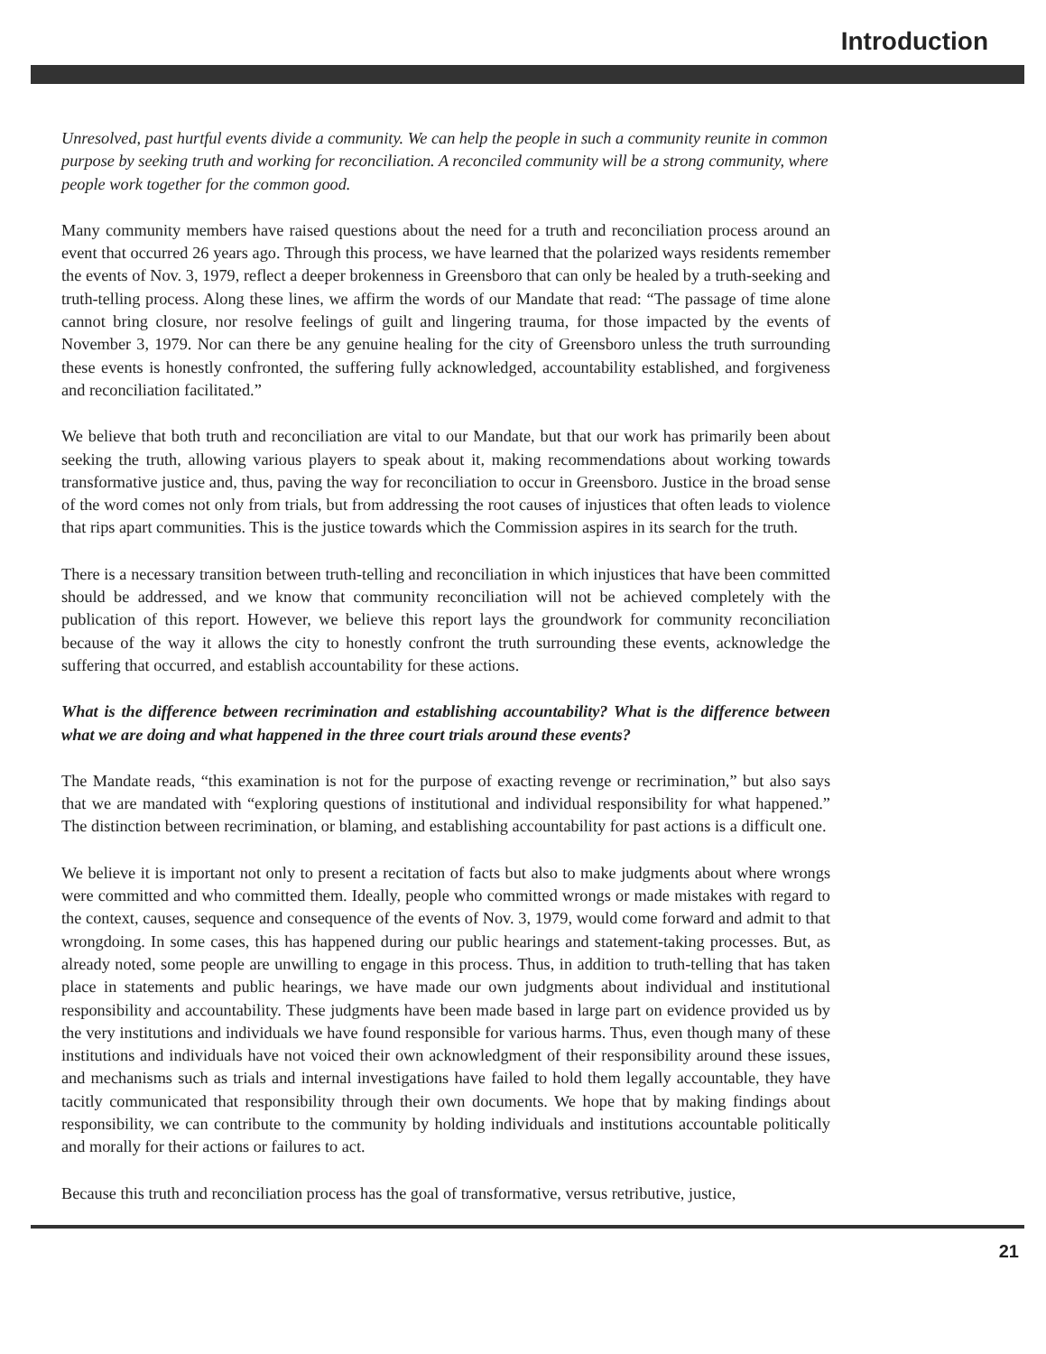Introduction
Unresolved, past hurtful events divide a community. We can help the people in such a community reunite in common purpose by seeking truth and working for reconciliation. A reconciled community will be a strong community, where people work together for the common good.
Many community members have raised questions about the need for a truth and reconciliation process around an event that occurred 26 years ago. Through this process, we have learned that the polarized ways residents remember the events of Nov. 3, 1979, reflect a deeper brokenness in Greensboro that can only be healed by a truth-seeking and truth-telling process. Along these lines, we affirm the words of our Mandate that read: “The passage of time alone cannot bring closure, nor resolve feelings of guilt and lingering trauma, for those impacted by the events of November 3, 1979. Nor can there be any genuine healing for the city of Greensboro unless the truth surrounding these events is honestly confronted, the suffering fully acknowledged, accountability established, and forgiveness and reconciliation facilitated.”
We believe that both truth and reconciliation are vital to our Mandate, but that our work has primarily been about seeking the truth, allowing various players to speak about it, making recommendations about working towards transformative justice and, thus, paving the way for reconciliation to occur in Greensboro. Justice in the broad sense of the word comes not only from trials, but from addressing the root causes of injustices that often leads to violence that rips apart communities. This is the justice towards which the Commission aspires in its search for the truth.
There is a necessary transition between truth-telling and reconciliation in which injustices that have been committed should be addressed, and we know that community reconciliation will not be achieved completely with the publication of this report. However, we believe this report lays the groundwork for community reconciliation because of the way it allows the city to honestly confront the truth surrounding these events, acknowledge the suffering that occurred, and establish accountability for these actions.
What is the difference between recrimination and establishing accountability? What is the difference between what we are doing and what happened in the three court trials around these events?
The Mandate reads, “this examination is not for the purpose of exacting revenge or recrimination,” but also says that we are mandated with “exploring questions of institutional and individual responsibility for what happened.” The distinction between recrimination, or blaming, and establishing accountability for past actions is a difficult one.
We believe it is important not only to present a recitation of facts but also to make judgments about where wrongs were committed and who committed them. Ideally, people who committed wrongs or made mistakes with regard to the context, causes, sequence and consequence of the events of Nov. 3, 1979, would come forward and admit to that wrongdoing. In some cases, this has happened during our public hearings and statement-taking processes. But, as already noted, some people are unwilling to engage in this process. Thus, in addition to truth-telling that has taken place in statements and public hearings, we have made our own judgments about individual and institutional responsibility and accountability. These judgments have been made based in large part on evidence provided us by the very institutions and individuals we have found responsible for various harms. Thus, even though many of these institutions and individuals have not voiced their own acknowledgment of their responsibility around these issues, and mechanisms such as trials and internal investigations have failed to hold them legally accountable, they have tacitly communicated that responsibility through their own documents. We hope that by making findings about responsibility, we can contribute to the community by holding individuals and institutions accountable politically and morally for their actions or failures to act.
Because this truth and reconciliation process has the goal of transformative, versus retributive, justice,
21